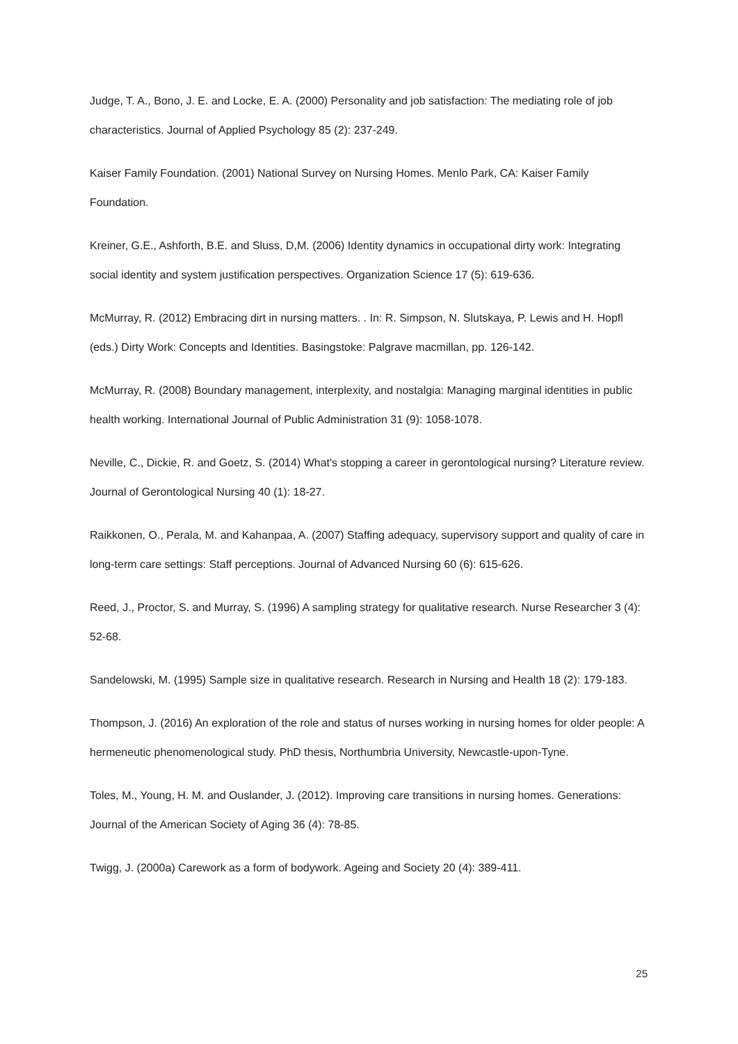Judge, T. A., Bono, J. E. and Locke, E. A. (2000) Personality and job satisfaction: The mediating role of job characteristics. Journal of Applied Psychology 85 (2): 237-249.
Kaiser Family Foundation. (2001) National Survey on Nursing Homes. Menlo Park, CA: Kaiser Family Foundation.
Kreiner, G.E., Ashforth, B.E. and Sluss, D,M. (2006) Identity dynamics in occupational dirty work: Integrating social identity and system justification perspectives. Organization Science 17 (5): 619-636.
McMurray, R. (2012) Embracing dirt in nursing matters. . In: R. Simpson, N. Slutskaya, P. Lewis and H. Hopfl (eds.) Dirty Work: Concepts and Identities. Basingstoke: Palgrave macmillan, pp. 126-142.
McMurray, R. (2008) Boundary management, interplexity, and nostalgia: Managing marginal identities in public health working. International Journal of Public Administration 31 (9): 1058-1078.
Neville, C., Dickie, R. and Goetz, S. (2014) What's stopping a career in gerontological nursing? Literature review. Journal of Gerontological Nursing 40 (1): 18-27.
Raikkonen, O., Perala, M. and Kahanpaa, A. (2007) Staffing adequacy, supervisory support and quality of care in long-term care settings: Staff perceptions. Journal of Advanced Nursing 60 (6): 615-626.
Reed, J., Proctor, S. and Murray, S. (1996) A sampling strategy for qualitative research. Nurse Researcher 3 (4): 52-68.
Sandelowski, M. (1995) Sample size in qualitative research. Research in Nursing and Health 18 (2): 179-183.
Thompson, J. (2016) An exploration of the role and status of nurses working in nursing homes for older people: A hermeneutic phenomenological study. PhD thesis, Northumbria University, Newcastle-upon-Tyne.
Toles, M., Young, H. M. and Ouslander, J. (2012). Improving care transitions in nursing homes. Generations: Journal of the American Society of Aging 36 (4): 78-85.
Twigg, J. (2000a) Carework as a form of bodywork. Ageing and Society 20 (4): 389-411.
25